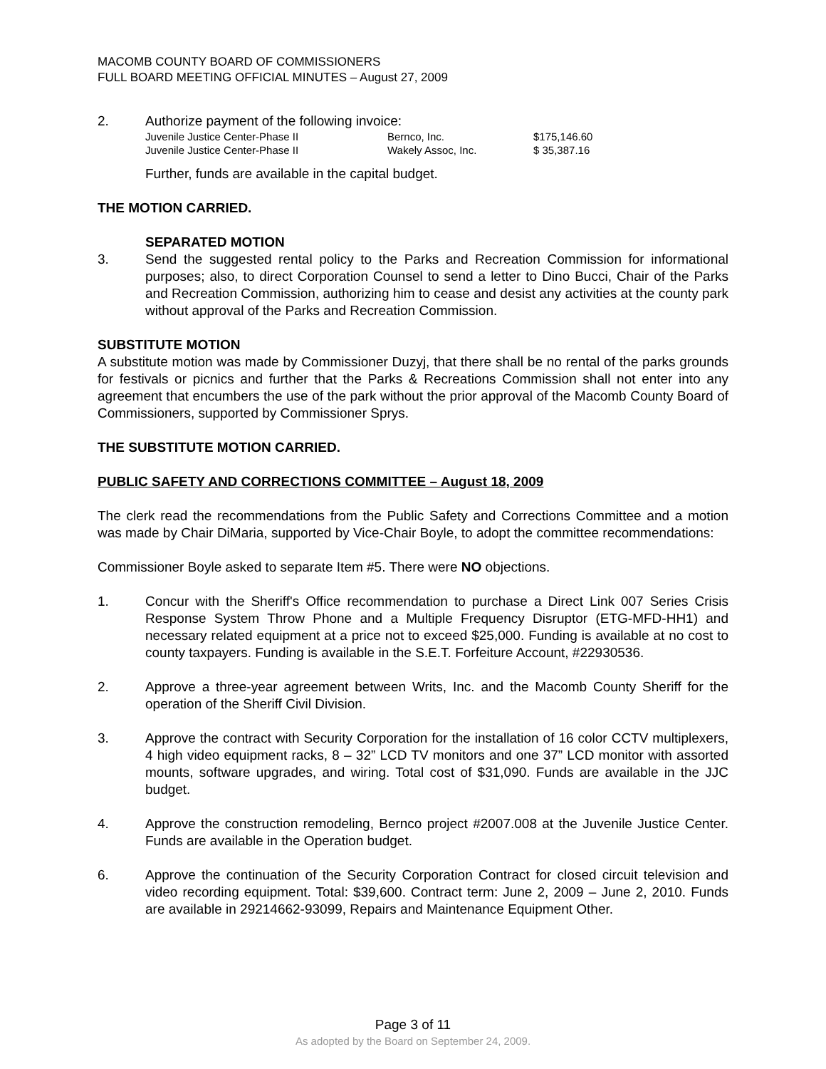MACOMB COUNTY BOARD OF COMMISSIONERS
FULL BOARD MEETING OFFICIAL MINUTES – August 27, 2009
2. Authorize payment of the following invoice:
| Juvenile Justice Center-Phase II | Bernco, Inc. | $175,146.60 |
| Juvenile Justice Center-Phase II | Wakely Assoc, Inc. | $ 35,387.16 |
Further, funds are available in the capital budget.
THE MOTION CARRIED.
SEPARATED MOTION
3. Send the suggested rental policy to the Parks and Recreation Commission for informational purposes; also, to direct Corporation Counsel to send a letter to Dino Bucci, Chair of the Parks and Recreation Commission, authorizing him to cease and desist any activities at the county park without approval of the Parks and Recreation Commission.
SUBSTITUTE MOTION
A substitute motion was made by Commissioner Duzyj, that there shall be no rental of the parks grounds for festivals or picnics and further that the Parks & Recreations Commission shall not enter into any agreement that encumbers the use of the park without the prior approval of the Macomb County Board of Commissioners, supported by Commissioner Sprys.
THE SUBSTITUTE MOTION CARRIED.
PUBLIC SAFETY AND CORRECTIONS COMMITTEE – August 18, 2009
The clerk read the recommendations from the Public Safety and Corrections Committee and a motion was made by Chair DiMaria, supported by Vice-Chair Boyle, to adopt the committee recommendations:
Commissioner Boyle asked to separate Item #5. There were NO objections.
1. Concur with the Sheriff's Office recommendation to purchase a Direct Link 007 Series Crisis Response System Throw Phone and a Multiple Frequency Disruptor (ETG-MFD-HH1) and necessary related equipment at a price not to exceed $25,000. Funding is available at no cost to county taxpayers. Funding is available in the S.E.T. Forfeiture Account, #22930536.
2. Approve a three-year agreement between Writs, Inc. and the Macomb County Sheriff for the operation of the Sheriff Civil Division.
3. Approve the contract with Security Corporation for the installation of 16 color CCTV multiplexers, 4 high video equipment racks, 8 – 32” LCD TV monitors and one 37” LCD monitor with assorted mounts, software upgrades, and wiring. Total cost of $31,090. Funds are available in the JJC budget.
4. Approve the construction remodeling, Bernco project #2007.008 at the Juvenile Justice Center. Funds are available in the Operation budget.
6. Approve the continuation of the Security Corporation Contract for closed circuit television and video recording equipment. Total: $39,600. Contract term: June 2, 2009 – June 2, 2010. Funds are available in 29214662-93099, Repairs and Maintenance Equipment Other.
Page 3 of 11
As adopted by the Board on September 24, 2009.